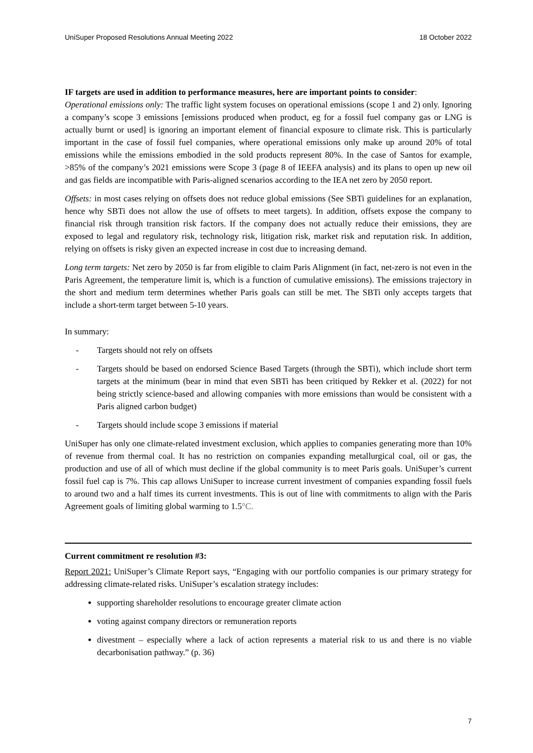UniSuper Proposed Resolutions Annual Meeting 2022 18 October 2022
IF targets are used in addition to performance measures, here are important points to consider:
Operational emissions only: The traffic light system focuses on operational emissions (scope 1 and 2) only. Ignoring a company’s scope 3 emissions [emissions produced when product, eg for a fossil fuel company gas or LNG is actually burnt or used] is ignoring an important element of financial exposure to climate risk. This is particularly important in the case of fossil fuel companies, where operational emissions only make up around 20% of total emissions while the emissions embodied in the sold products represent 80%. In the case of Santos for example, >85% of the company’s 2021 emissions were Scope 3 (page 8 of IEEFA analysis) and its plans to open up new oil and gas fields are incompatible with Paris-aligned scenarios according to the IEA net zero by 2050 report.
Offsets: in most cases relying on offsets does not reduce global emissions (See SBTi guidelines for an explanation, hence why SBTi does not allow the use of offsets to meet targets). In addition, offsets expose the company to financial risk through transition risk factors. If the company does not actually reduce their emissions, they are exposed to legal and regulatory risk, technology risk, litigation risk, market risk and reputation risk. In addition, relying on offsets is risky given an expected increase in cost due to increasing demand.
Long term targets: Net zero by 2050 is far from eligible to claim Paris Alignment (in fact, net-zero is not even in the Paris Agreement, the temperature limit is, which is a function of cumulative emissions). The emissions trajectory in the short and medium term determines whether Paris goals can still be met. The SBTi only accepts targets that include a short-term target between 5-10 years.
In summary:
- Targets should not rely on offsets
- Targets should be based on endorsed Science Based Targets (through the SBTi), which include short term targets at the minimum (bear in mind that even SBTi has been critiqued by Rekker et al. (2022) for not being strictly science-based and allowing companies with more emissions than would be consistent with a Paris aligned carbon budget)
- Targets should include scope 3 emissions if material
UniSuper has only one climate-related investment exclusion, which applies to companies generating more than 10% of revenue from thermal coal. It has no restriction on companies expanding metallurgical coal, oil or gas, the production and use of all of which must decline if the global community is to meet Paris goals. UniSuper’s current fossil fuel cap is 7%. This cap allows UniSuper to increase current investment of companies expanding fossil fuels to around two and a half times its current investments. This is out of line with commitments to align with the Paris Agreement goals of limiting global warming to 1.5°C.
Current commitment re resolution #3:
Report 2021: UniSuper’s Climate Report says, “Engaging with our portfolio companies is our primary strategy for addressing climate-related risks. UniSuper’s escalation strategy includes:
supporting shareholder resolutions to encourage greater climate action
voting against company directors or remuneration reports
divestment – especially where a lack of action represents a material risk to us and there is no viable decarbonisation pathway.” (p. 36)
7